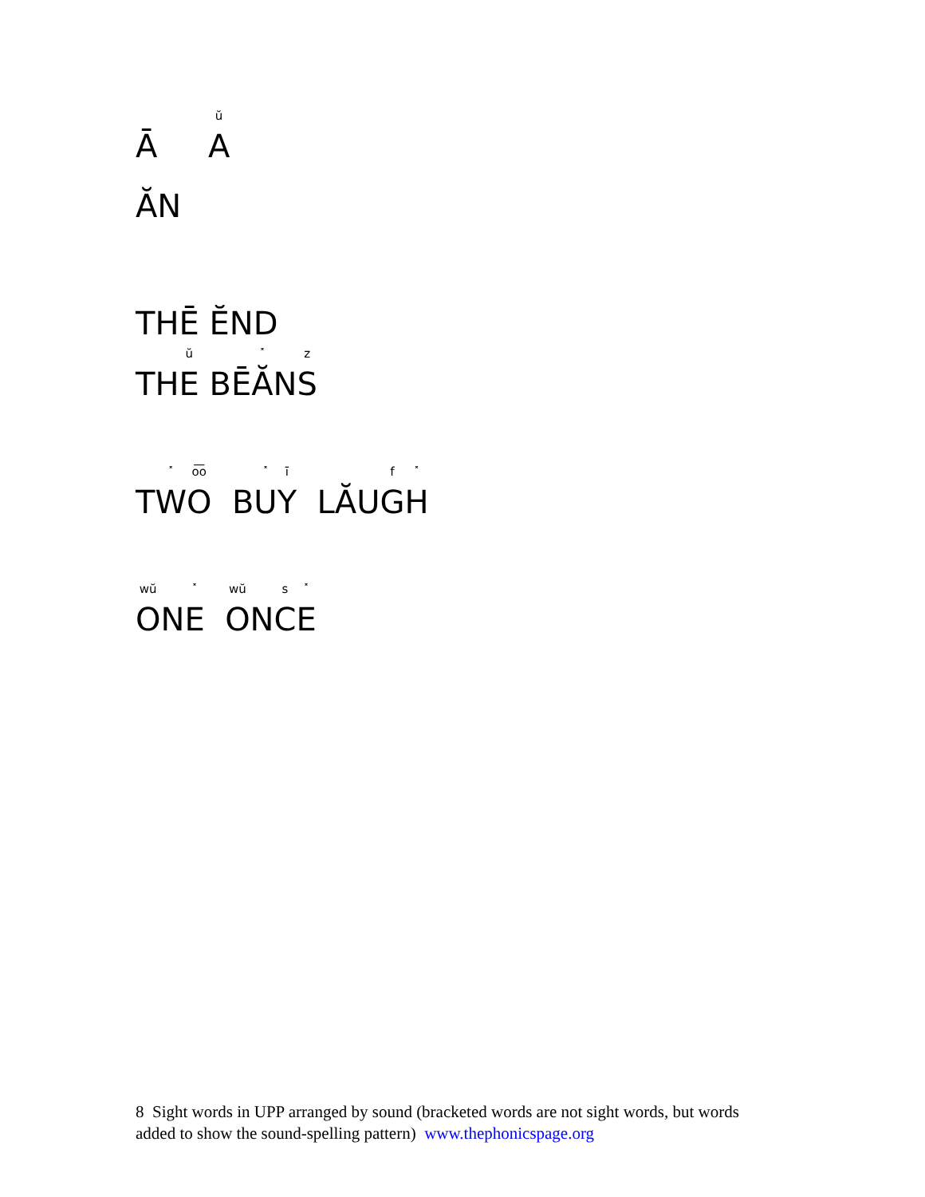Ā <sup>ŭ</sup>A
ĂN
THĒ ĔND
TH<sup>ŭ</sup>E BĒ<sup>˟</sup>ĂN<sup>z</sup>S
T<sup>˟</sup>W <sup>o͞o</sup>O B<sup>˟</sup>U <sup>ī</sup>Y LĂU<sup>f</sup>G<sup>˟</sup>H
<sup>wŭ</sup>ON<sup>˟</sup>E <sup>wŭ</sup>ON<sup>s</sup>C<sup>˟</sup>E
8 Sight words in UPP arranged by sound (bracketed words are not sight words, but words added to show the sound-spelling pattern) www.thephonicspage.org